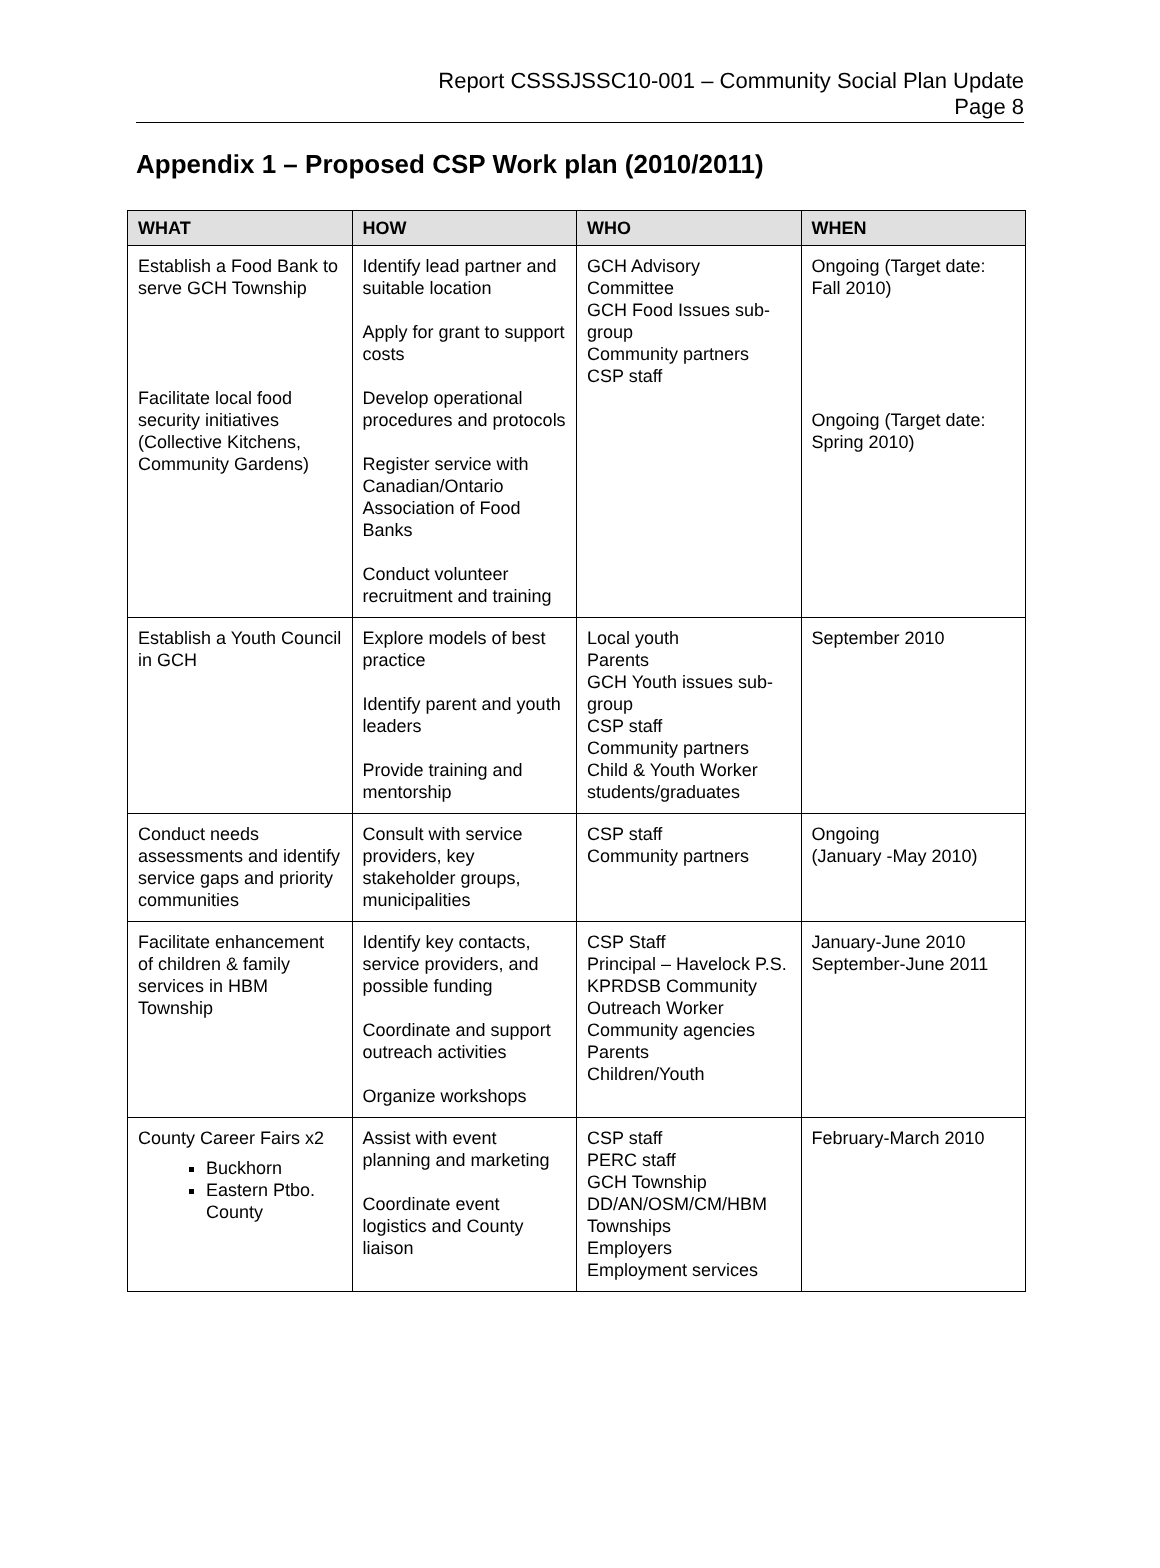Report CSSSJSSC10-001 – Community Social Plan Update
Page 8
Appendix 1 – Proposed CSP Work plan (2010/2011)
| WHAT | HOW | WHO | WHEN |
| --- | --- | --- | --- |
| Establish a Food Bank to serve GCH Township Facilitate local food security initiatives (Collective Kitchens, Community Gardens) | Identify lead partner and suitable location Apply for grant to support costs Develop operational procedures and protocols Register service with Canadian/Ontario Association of Food Banks Conduct volunteer recruitment and training | GCH Advisory Committee GCH Food Issues sub-group Community partners CSP staff | Ongoing (Target date: Fall 2010) Ongoing (Target date: Spring 2010) |
| Establish a Youth Council in GCH | Explore models of best practice Identify parent and youth leaders Provide training and mentorship | Local youth Parents GCH Youth issues sub-group CSP staff Community partners Child & Youth Worker students/graduates | September 2010 |
| Conduct needs assessments and identify service gaps and priority communities | Consult with service providers, key stakeholder groups, municipalities | CSP staff Community partners | Ongoing (January -May 2010) |
| Facilitate enhancement of children & family services in HBM Township | Identify key contacts, service providers, and possible funding Coordinate and support outreach activities Organize workshops | CSP Staff Principal – Havelock P.S. KPRDSB Community Outreach Worker Community agencies Parents Children/Youth | January-June 2010 September-June 2011 |
| County Career Fairs x2 Buckhorn Eastern Ptbo. County | Assist with event planning and marketing Coordinate event logistics and County liaison | CSP staff PERC staff GCH Township DD/AN/OSM/CM/HBM Townships Employers Employment services | February-March 2010 |